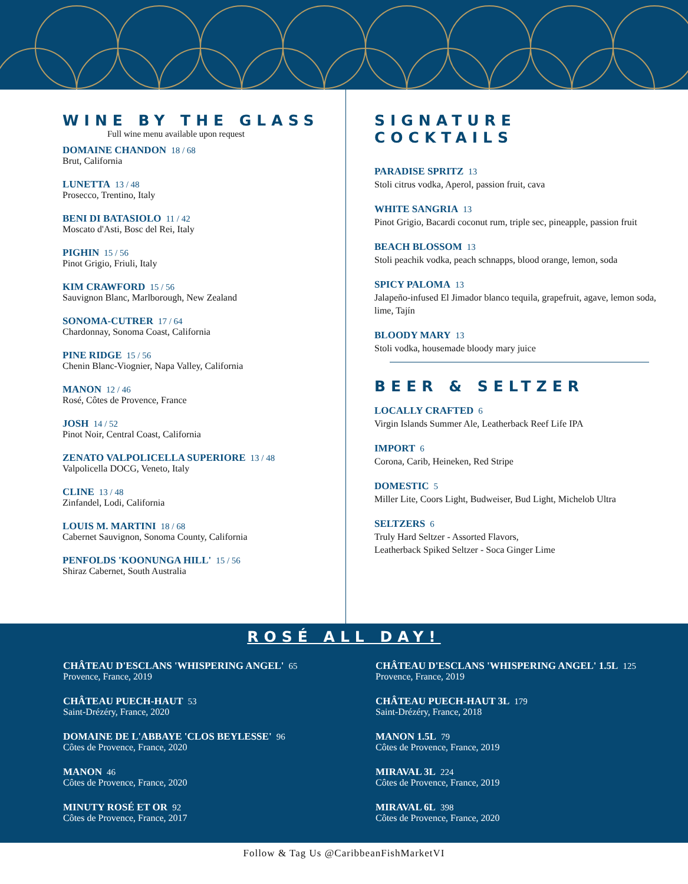WINE BY THE GLASS
Full wine menu available upon request
DOMAINE CHANDON 18 / 68
Brut, California
LUNETTA 13 / 48
Prosecco, Trentino, Italy
BENI DI BATASIOLO 11 / 42
Moscato d'Asti, Bosc del Rei, Italy
PIGHIN 15 / 56
Pinot Grigio, Friuli, Italy
KIM CRAWFORD 15 / 56
Sauvignon Blanc, Marlborough, New Zealand
SONOMA-CUTRER 17 / 64
Chardonnay, Sonoma Coast, California
PINE RIDGE 15 / 56
Chenin Blanc-Viognier, Napa Valley, California
MANON 12 / 46
Rosé, Côtes de Provence, France
JOSH 14 / 52
Pinot Noir, Central Coast, California
ZENATO VALPOLICELLA SUPERIORE 13 / 48
Valpolicella DOCG, Veneto, Italy
CLINE 13 / 48
Zinfandel, Lodi, California
LOUIS M. MARTINI 18 / 68
Cabernet Sauvignon, Sonoma County, California
PENFOLDS 'KOONUNGA HILL' 15 / 56
Shiraz Cabernet, South Australia
SIGNATURE COCKTAILS
PARADISE SPRITZ 13
Stoli citrus vodka, Aperol, passion fruit, cava
WHITE SANGRIA 13
Pinot Grigio, Bacardi coconut rum, triple sec, pineapple, passion fruit
BEACH BLOSSOM 13
Stoli peachik vodka, peach schnapps, blood orange, lemon, soda
SPICY PALOMA 13
Jalapeño-infused El Jimador blanco tequila, grapefruit, agave, lemon soda, lime, Tajín
BLOODY MARY 13
Stoli vodka, housemade bloody mary juice
BEER & SELTZER
LOCALLY CRAFTED 6
Virgin Islands Summer Ale, Leatherback Reef Life IPA
IMPORT 6
Corona, Carib, Heineken, Red Stripe
DOMESTIC 5
Miller Lite, Coors Light, Budweiser, Bud Light, Michelob Ultra
SELTZERS 6
Truly Hard Seltzer - Assorted Flavors,
Leatherback Spiked Seltzer - Soca Ginger Lime
ROSÉ ALL DAY!
CHÂTEAU D'ESCLANS 'WHISPERING ANGEL' 65
Provence, France, 2019
CHÂTEAU PUECH-HAUT 53
Saint-Drézéry, France, 2020
DOMAINE DE L'ABBAYE 'CLOS BEYLESSE' 96
Côtes de Provence, France, 2020
MANON 46
Côtes de Provence, France, 2020
MINUTY ROSÉ ET OR 92
Côtes de Provence, France, 2017
CHÂTEAU D'ESCLANS 'WHISPERING ANGEL' 1.5L 125
Provence, France, 2019
CHÂTEAU PUECH-HAUT 3L 179
Saint-Drézéry, France, 2018
MANON 1.5L 79
Côtes de Provence, France, 2019
MIRAVAL 3L 224
Côtes de Provence, France, 2019
MIRAVAL 6L 398
Côtes de Provence, France, 2020
Follow & Tag Us @CaribbeanFishMarketVI